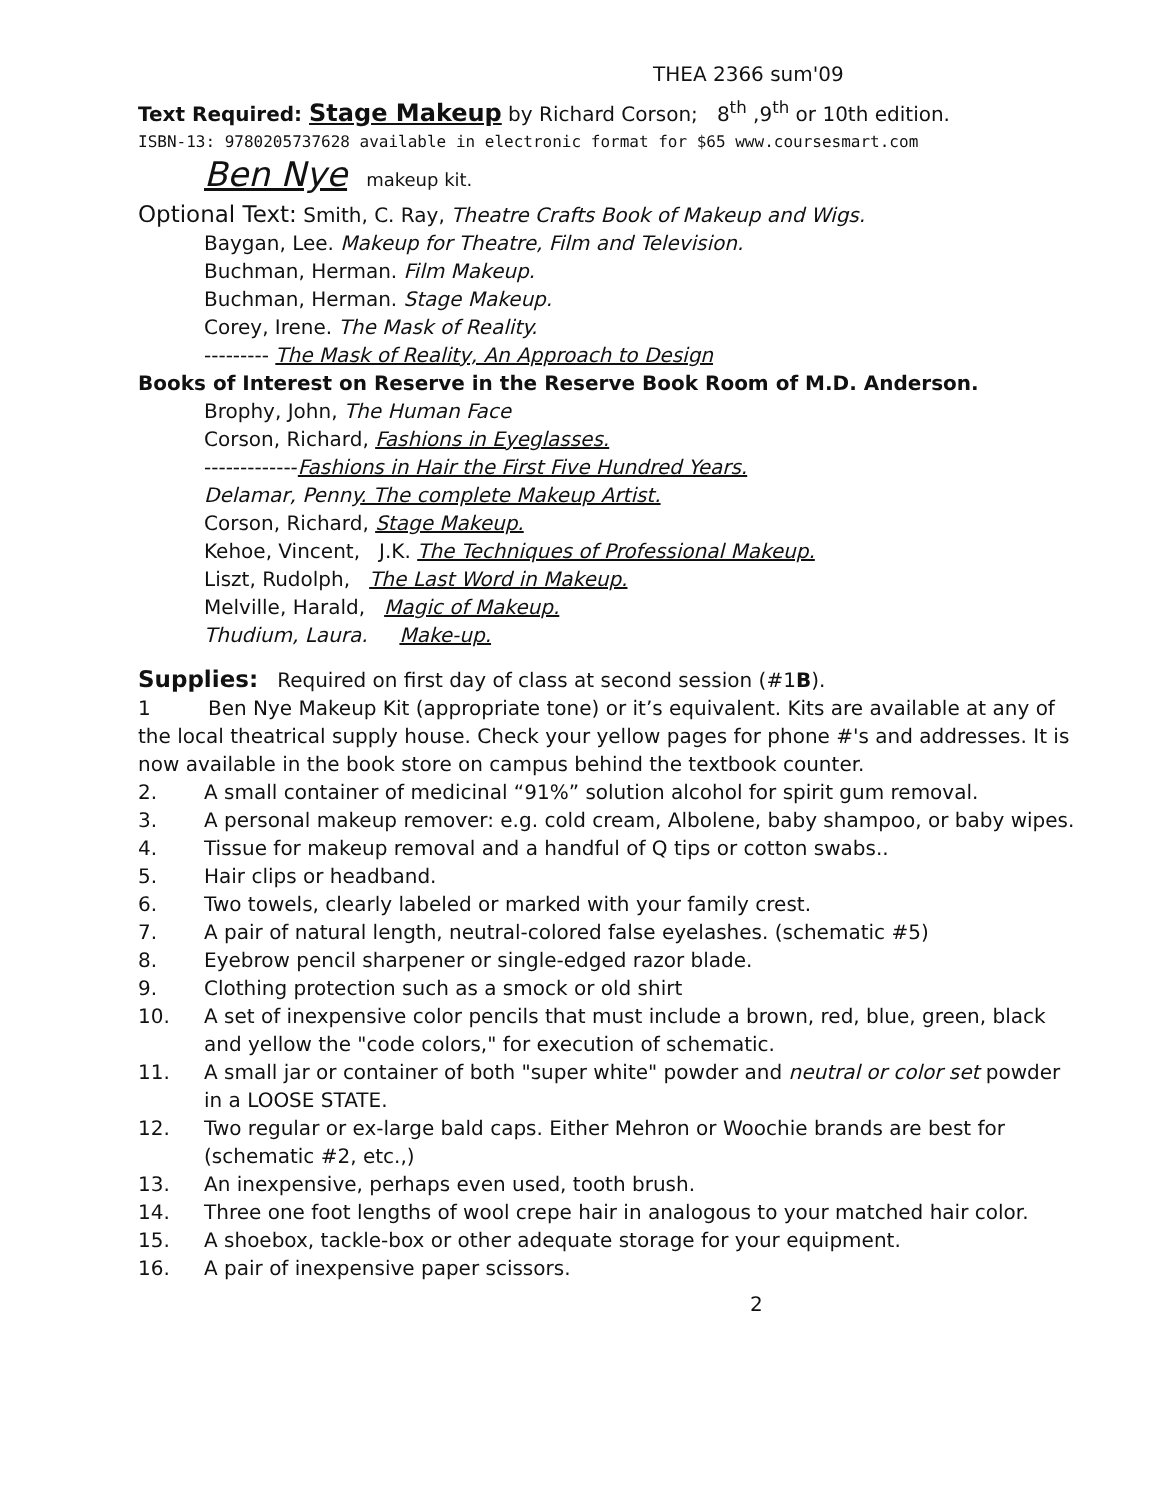THEA 2366 sum'09
Text Required: Stage Makeup by Richard Corson; 8<sup>th</sup> ,9<sup>th</sup> or 10th edition.
ISBN-13: 9780205737628 available in electronic format for $65 www.coursesmart.com
Ben Nye makeup kit.
Optional Text: Smith, C. Ray, Theatre Crafts Book of Makeup and Wigs.
Baygan, Lee. Makeup for Theatre, Film and Television.
Buchman, Herman. Film Makeup.
Buchman, Herman. Stage Makeup.
Corey, Irene. The Mask of Reality.
--------- The Mask of Reality, An Approach to Design
Books of Interest on Reserve in the Reserve Book Room of M.D. Anderson.
Brophy, John, The Human Face
Corson, Richard, Fashions in Eyeglasses.
-------------Fashions in Hair the First Five Hundred Years.
Delamar, Penny. The complete Makeup Artist.
Corson, Richard, Stage Makeup.
Kehoe, Vincent, J.K. The Techniques of Professional Makeup.
Liszt, Rudolph, The Last Word in Makeup.
Melville, Harald, Magic of Makeup.
Thudium, Laura. Make-up.
Supplies: Required on first day of class at second session (#1B).
1 Ben Nye Makeup Kit (appropriate tone) or it’s equivalent. Kits are available at any of the local theatrical supply house. Check your yellow pages for phone #'s and addresses. It is now available in the book store on campus behind the textbook counter.
2. A small container of medicinal “91%” solution alcohol for spirit gum removal.
3. A personal makeup remover: e.g. cold cream, Albolene, baby shampoo, or baby wipes.
4. Tissue for makeup removal and a handful of Q tips or cotton swabs..
5. Hair clips or headband.
6. Two towels, clearly labeled or marked with your family crest.
7. A pair of natural length, neutral-colored false eyelashes. (schematic #5)
8. Eyebrow pencil sharpener or single-edged razor blade.
9. Clothing protection such as a smock or old shirt
10. A set of inexpensive color pencils that must include a brown, red, blue, green, black and yellow the "code colors," for execution of schematic.
11. A small jar or container of both "super white" powder and neutral or color set powder in a LOOSE STATE.
12. Two regular or ex-large bald caps. Either Mehron or Woochie brands are best for (schematic #2, etc.,)
13. An inexpensive, perhaps even used, tooth brush.
14. Three one foot lengths of wool crepe hair in analogous to your matched hair color.
15. A shoebox, tackle-box or other adequate storage for your equipment.
16. A pair of inexpensive paper scissors.
2